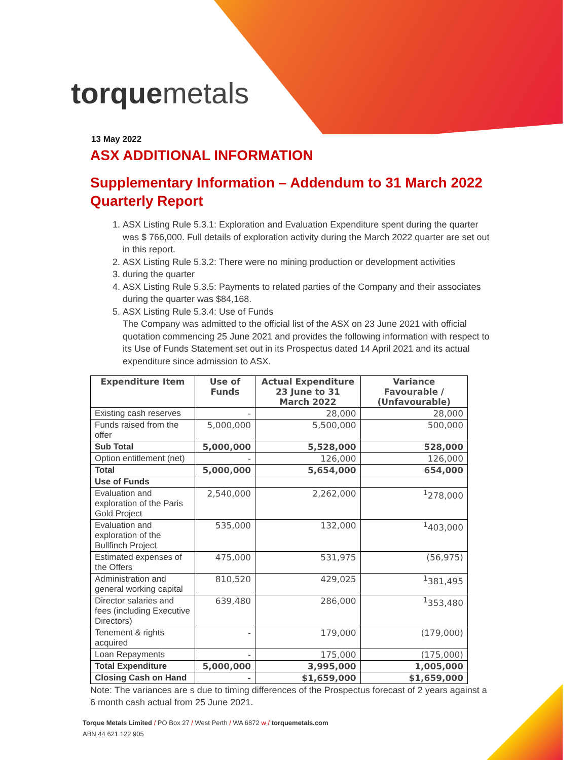torquemetals
13 May 2022
ASX ADDITIONAL INFORMATION
Supplementary Information – Addendum to 31 March 2022 Quarterly Report
1. ASX Listing Rule 5.3.1: Exploration and Evaluation Expenditure spent during the quarter was $ 766,000. Full details of exploration activity during the March 2022 quarter are set out in this report.
2. ASX Listing Rule 5.3.2: There were no mining production or development activities
3. during the quarter
4. ASX Listing Rule 5.3.5: Payments to related parties of the Company and their associates during the quarter was $84,168.
5. ASX Listing Rule 5.3.4: Use of Funds
The Company was admitted to the official list of the ASX on 23 June 2021 with official quotation commencing 25 June 2021 and provides the following information with respect to its Use of Funds Statement set out in its Prospectus dated 14 April 2021 and its actual expenditure since admission to ASX.
| Expenditure Item | Use of Funds | Actual Expenditure 23 June to 31 March 2022 | Variance Favourable / (Unfavourable) |
| --- | --- | --- | --- |
| Existing cash reserves | - | 28,000 | 28,000 |
| Funds raised from the offer | 5,000,000 | 5,500,000 | 500,000 |
| Sub Total | 5,000,000 | 5,528,000 | 528,000 |
| Option entitlement (net) | - | 126,000 | 126,000 |
| Total | 5,000,000 | 5,654,000 | 654,000 |
| Use of Funds | | | |
| Evaluation and exploration of the Paris Gold Project | 2,540,000 | 2,262,000 | <sup>1</sup> 278,000 |
| Evaluation and exploration of the Bullfinch Project | 535,000 | 132,000 | <sup>1</sup> 403,000 |
| Estimated expenses of the Offers | 475,000 | 531,975 | (56,975) |
| Administration and general working capital | 810,520 | 429,025 | <sup>1</sup> 381,495 |
| Director salaries and fees (including Executive Directors) | 639,480 | 286,000 | <sup>1</sup> 353,480 |
| Tenement & rights acquired | - | 179,000 | (179,000) |
| Loan Repayments | - | 175,000 | (175,000) |
| Total Expenditure | 5,000,000 | 3,995,000 | 1,005,000 |
| Closing Cash on Hand | - | $1,659,000 | $1,659,000 |
Note: The variances are s due to timing differences of the Prospectus forecast of 2 years against a 6 month cash actual from 25 June 2021.
Torque Metals Limited / PO Box 27 / West Perth / WA 6872 w / torquemetals.com
ABN 44 621 122 905